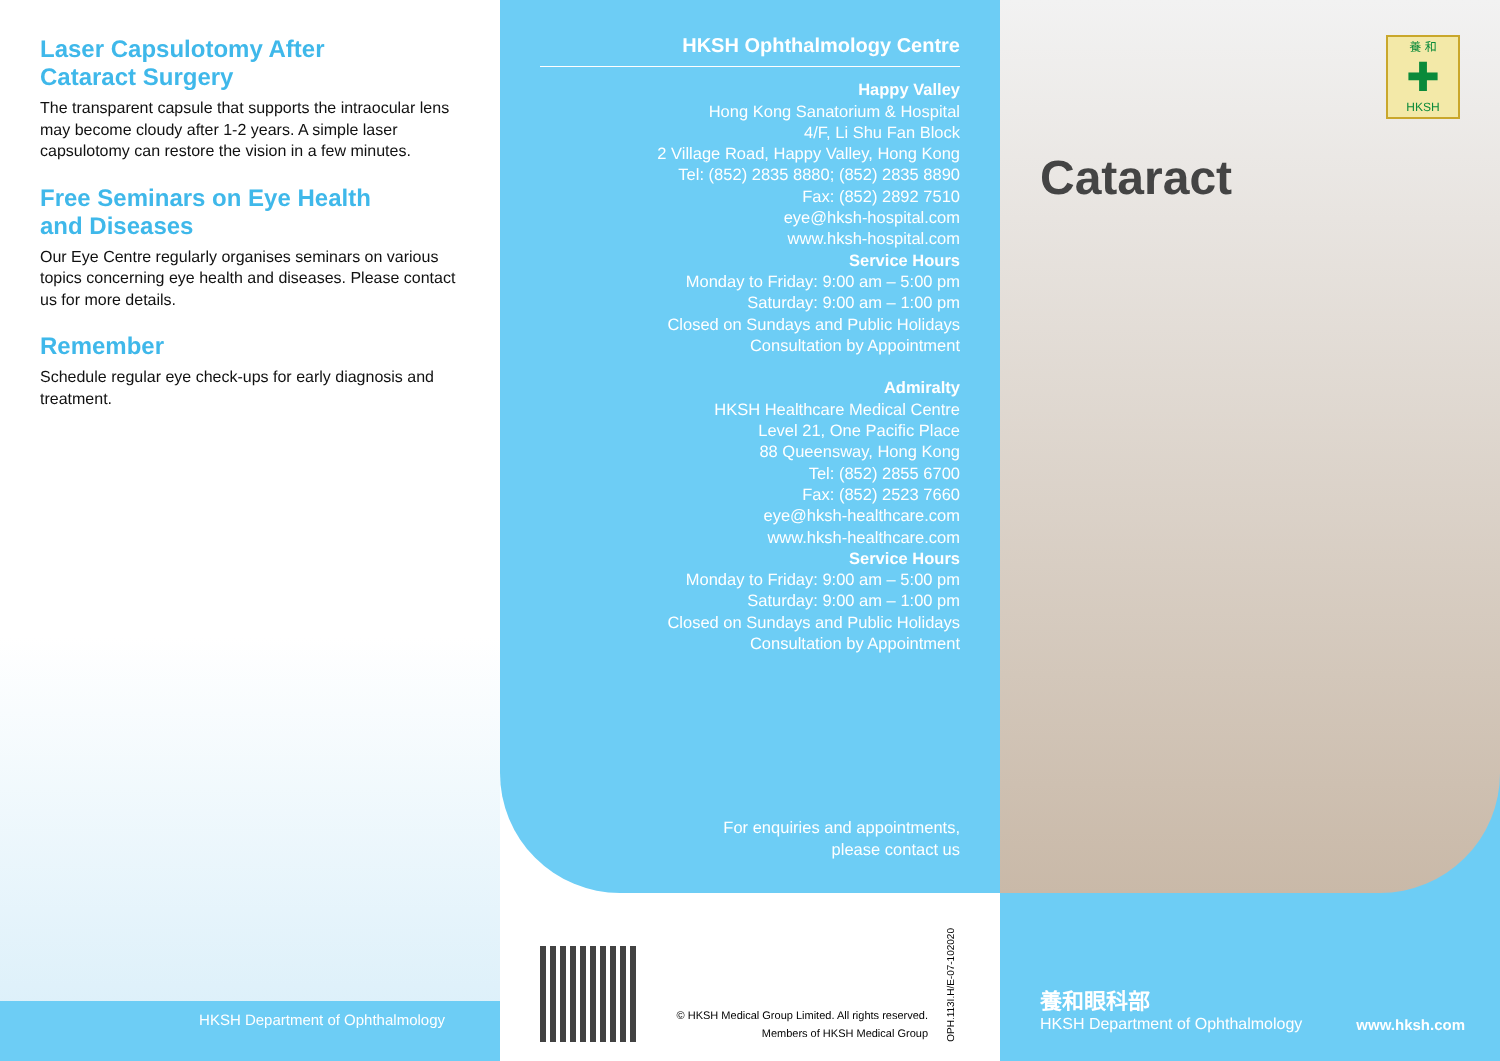Laser Capsulotomy After
Cataract Surgery
The transparent capsule that supports the intraocular lens may become cloudy after 1-2 years. A simple laser capsulotomy can restore the vision in a few minutes.
Free Seminars on Eye Health
and Diseases
Our Eye Centre regularly organises seminars on various topics concerning eye health and diseases. Please contact us for more details.
Remember
Schedule regular eye check-ups for early diagnosis and treatment.
HKSH Department of Ophthalmology
HKSH Ophthalmology Centre
Happy Valley
Hong Kong Sanatorium & Hospital
4/F, Li Shu Fan Block
2 Village Road, Happy Valley, Hong Kong
Tel: (852) 2835 8880; (852) 2835 8890
Fax: (852) 2892 7510
eye@hksh-hospital.com
www.hksh-hospital.com
Service Hours
Monday to Friday: 9:00 am – 5:00 pm
Saturday: 9:00 am – 1:00 pm
Closed on Sundays and Public Holidays
Consultation by Appointment
Admiralty
HKSH Healthcare Medical Centre
Level 21, One Pacific Place
88 Queensway, Hong Kong
Tel: (852) 2855 6700
Fax: (852) 2523 7660
eye@hksh-healthcare.com
www.hksh-healthcare.com
Service Hours
Monday to Friday: 9:00 am – 5:00 pm
Saturday: 9:00 am – 1:00 pm
Closed on Sundays and Public Holidays
Consultation by Appointment
For enquiries and appointments,
please contact us
© HKSH Medical Group Limited. All rights reserved.
Members of HKSH Medical Group
OPH.113I.H/E-07-102020
Cataract
養 和
✚
HKSH
養和眼科部
HKSH Department of Ophthalmology
www.hksh.com